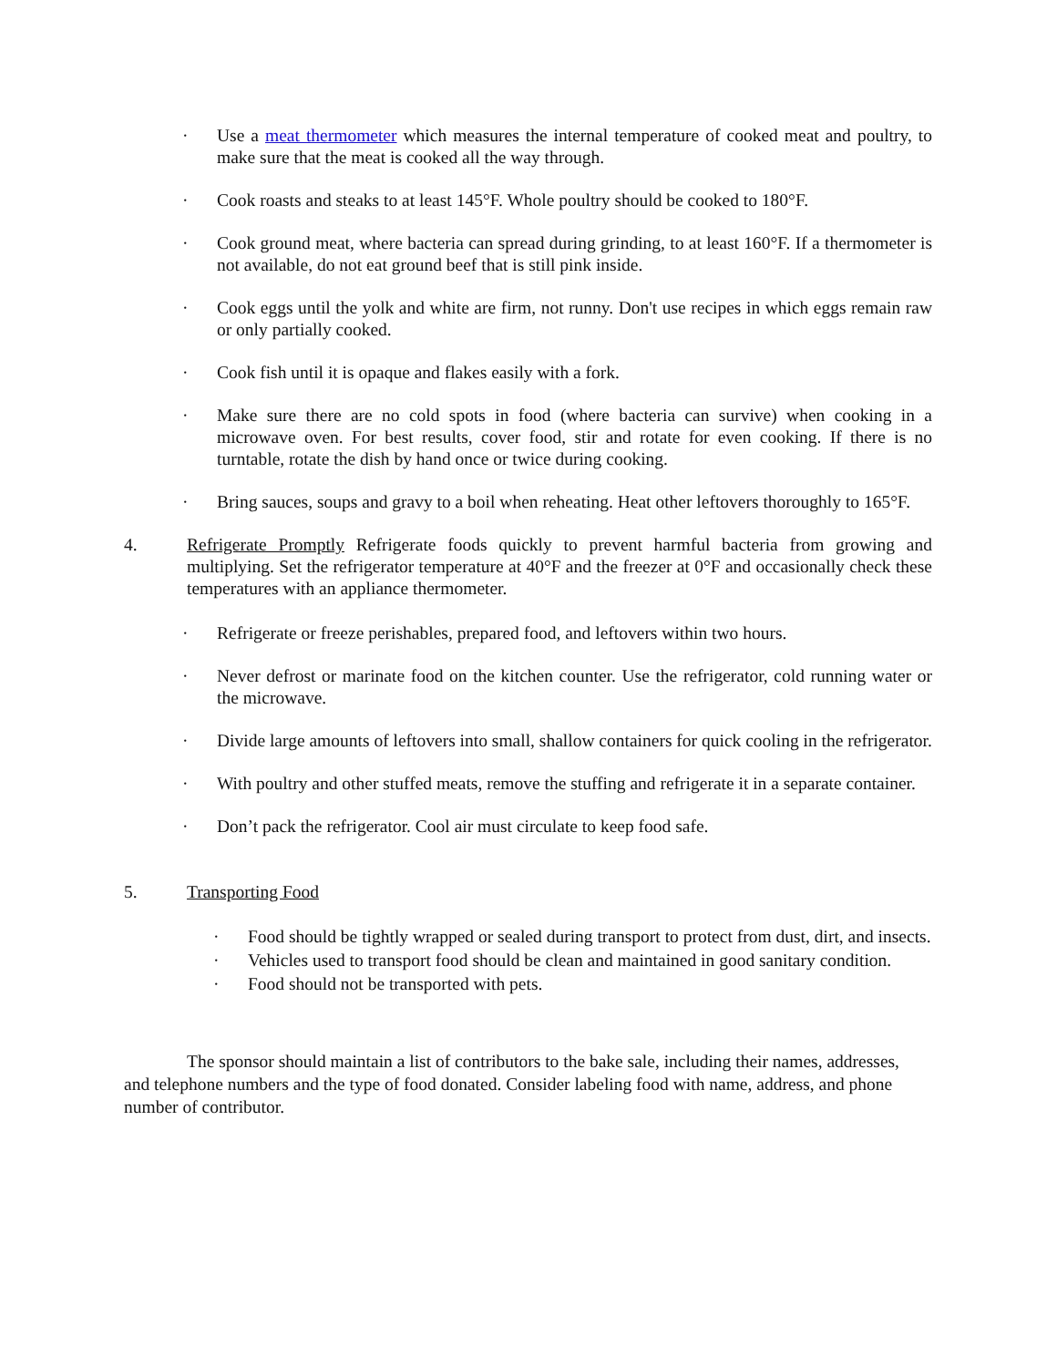· Use a meat thermometer which measures the internal temperature of cooked meat and poultry, to make sure that the meat is cooked all the way through.
· Cook roasts and steaks to at least 145°F. Whole poultry should be cooked to 180°F.
· Cook ground meat, where bacteria can spread during grinding, to at least 160°F. If a thermometer is not available, do not eat ground beef that is still pink inside.
· Cook eggs until the yolk and white are firm, not runny. Don't use recipes in which eggs remain raw or only partially cooked.
· Cook fish until it is opaque and flakes easily with a fork.
· Make sure there are no cold spots in food (where bacteria can survive) when cooking in a microwave oven. For best results, cover food, stir and rotate for even cooking. If there is no turntable, rotate the dish by hand once or twice during cooking.
· Bring sauces, soups and gravy to a boil when reheating. Heat other leftovers thoroughly to 165°F.
4. Refrigerate Promptly Refrigerate foods quickly to prevent harmful bacteria from growing and multiplying. Set the refrigerator temperature at 40°F and the freezer at 0°F and occasionally check these temperatures with an appliance thermometer.
· Refrigerate or freeze perishables, prepared food, and leftovers within two hours.
· Never defrost or marinate food on the kitchen counter. Use the refrigerator, cold running water or the microwave.
· Divide large amounts of leftovers into small, shallow containers for quick cooling in the refrigerator.
· With poultry and other stuffed meats, remove the stuffing and refrigerate it in a separate container.
· Don’t pack the refrigerator. Cool air must circulate to keep food safe.
5. Transporting Food
· Food should be tightly wrapped or sealed during transport to protect from dust, dirt, and insects.
· Vehicles used to transport food should be clean and maintained in good sanitary condition.
· Food should not be transported with pets.
The sponsor should maintain a list of contributors to the bake sale, including their names, addresses, and telephone numbers and the type of food donated. Consider labeling food with name, address, and phone number of contributor.